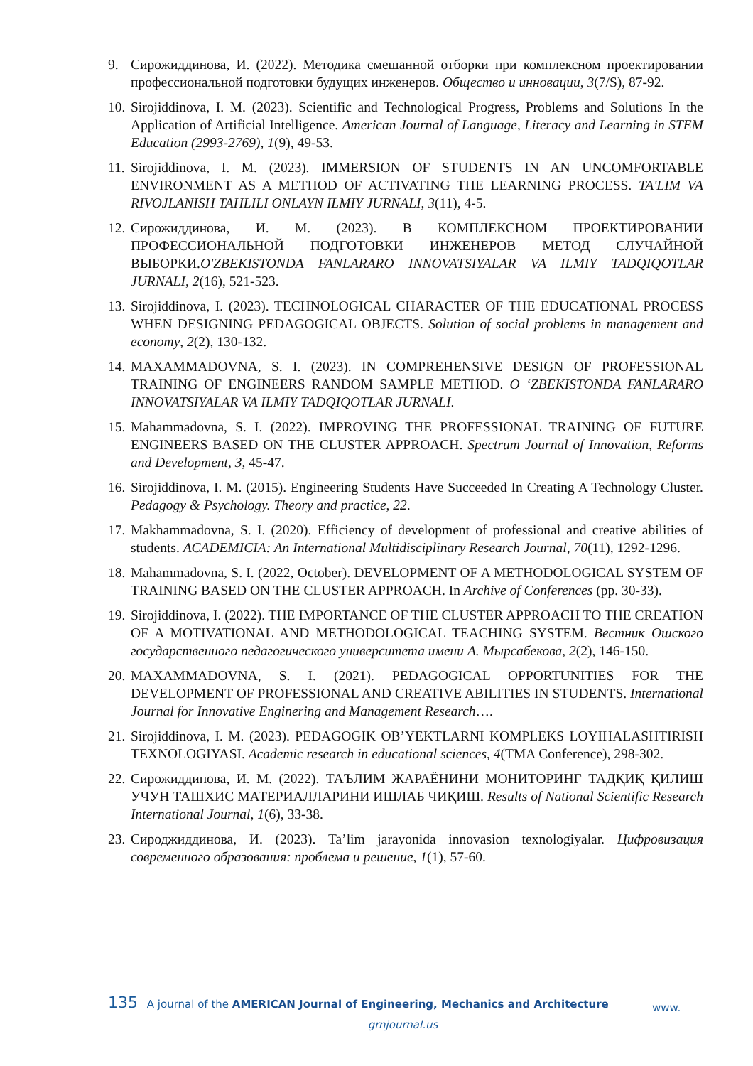9. Сирожиддинова, И. (2022). Методика смешанной отборки при комплексном проектировании профессиональной подготовки будущих инженеров. Общество и инновации, 3(7/S), 87-92.
10. Sirojiddinova, I. M. (2023). Scientific and Technological Progress, Problems and Solutions In the Application of Artificial Intelligence. American Journal of Language, Literacy and Learning in STEM Education (2993-2769), 1(9), 49-53.
11. Sirojiddinova, I. M. (2023). IMMERSION OF STUDENTS IN AN UNCOMFORTABLE ENVIRONMENT AS A METHOD OF ACTIVATING THE LEARNING PROCESS. TA'LIM VA RIVOJLANISH TAHLILI ONLAYN ILMIY JURNALI, 3(11), 4-5.
12. Сирожиддинова, И. М. (2023). В КОМПЛЕКСНОМ ПРОЕКТИРОВАНИИ ПРОФЕССИОНАЛЬНОЙ ПОДГОТОВКИ ИНЖЕНЕРОВ МЕТОД СЛУЧАЙНОЙ ВЫБОРКИ.O'ZBEKISTONDA FANLARARO INNOVATSIYALAR VA ILMIY TADQIQOTLAR JURNALI, 2(16), 521-523.
13. Sirojiddinova, I. (2023). TECHNOLOGICAL CHARACTER OF THE EDUCATIONAL PROCESS WHEN DESIGNING PEDAGOGICAL OBJECTS. Solution of social problems in management and economy, 2(2), 130-132.
14. MAXAMMADOVNA, S. I. (2023). IN COMPREHENSIVE DESIGN OF PROFESSIONAL TRAINING OF ENGINEERS RANDOM SAMPLE METHOD. O ‘ZBEKISTONDA FANLARARO INNOVATSIYALAR VA ILMIY TADQIQOTLAR JURNALI.
15. Mahammadovna, S. I. (2022). IMPROVING THE PROFESSIONAL TRAINING OF FUTURE ENGINEERS BASED ON THE CLUSTER APPROACH. Spectrum Journal of Innovation, Reforms and Development, 3, 45-47.
16. Sirojiddinova, I. M. (2015). Engineering Students Have Succeeded In Creating A Technology Cluster. Pedagogy & Psychology. Theory and practice, 22.
17. Makhammadovna, S. I. (2020). Efficiency of development of professional and creative abilities of students. ACADEMICIA: An International Multidisciplinary Research Journal, 70(11), 1292-1296.
18. Mahammadovna, S. I. (2022, October). DEVELOPMENT OF A METHODOLOGICAL SYSTEM OF TRAINING BASED ON THE CLUSTER APPROACH. In Archive of Conferences (pp. 30-33).
19. Sirojiddinova, I. (2022). THE IMPORTANCE OF THE CLUSTER APPROACH TO THE CREATION OF A MOTIVATIONAL AND METHODOLOGICAL TEACHING SYSTEM. Вестник Ошского государственного педагогического университета имени А. Мырсабекова, 2(2), 146-150.
20. MAXAMMADOVNA, S. I. (2021). PEDAGOGICAL OPPORTUNITIES FOR THE DEVELOPMENT OF PROFESSIONAL AND CREATIVE ABILITIES IN STUDENTS. International Journal for Innovative Enginering and Management Research….
21. Sirojiddinova, I. M. (2023). PEDAGOGIK OB’YEKTLARNI KOMPLEKS LOYIHALASHTIRISH TEXNOLOGIYASI. Academic research in educational sciences, 4(TMA Conference), 298-302.
22. Сирожиддинова, И. М. (2022). ТАЪЛИМ ЖАРАЁНИНИ МОНИТОРИНГ ТАДҚИҚ ҚИЛИШ УЧУН ТАШХИС МАТЕРИАЛЛАРИНИ ИШЛАБ ЧИҚИШ. Results of National Scientific Research International Journal, 1(6), 33-38.
23. Сироджиддинова, И. (2023). Ta’lim jarayonida innovasion texnologiyalar. Цифровизация современного образования: проблема и решение, 1(1), 57-60.
135 A journal of the AMERICAN Journal of Engineering, Mechanics and Architecture www.
grnjournal.us